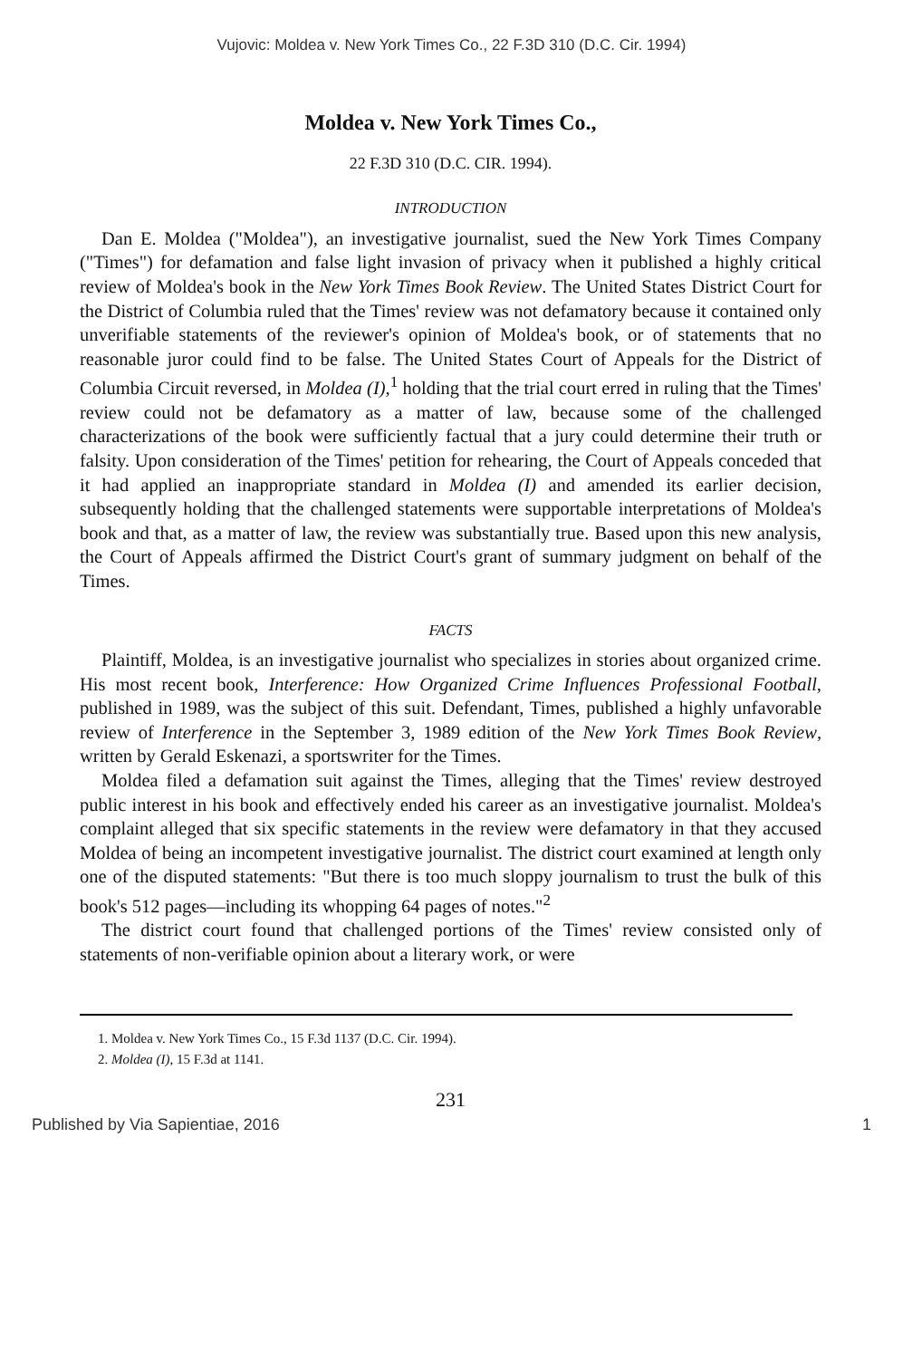Vujovic: Moldea v. New York Times Co., 22 F.3D 310 (D.C. Cir. 1994)
Moldea v. New York Times Co.,
22 F.3D 310 (D.C. CIR. 1994).
INTRODUCTION
Dan E. Moldea ("Moldea"), an investigative journalist, sued the New York Times Company ("Times") for defamation and false light invasion of privacy when it published a highly critical review of Moldea's book in the New York Times Book Review. The United States District Court for the District of Columbia ruled that the Times' review was not defamatory because it contained only unverifiable statements of the reviewer's opinion of Moldea's book, or of statements that no reasonable juror could find to be false. The United States Court of Appeals for the District of Columbia Circuit reversed, in Moldea (I),<sup>1</sup> holding that the trial court erred in ruling that the Times' review could not be defamatory as a matter of law, because some of the challenged characterizations of the book were sufficiently factual that a jury could determine their truth or falsity. Upon consideration of the Times' petition for rehearing, the Court of Appeals conceded that it had applied an inappropriate standard in Moldea (I) and amended its earlier decision, subsequently holding that the challenged statements were supportable interpretations of Moldea's book and that, as a matter of law, the review was substantially true. Based upon this new analysis, the Court of Appeals affirmed the District Court's grant of summary judgment on behalf of the Times.
FACTS
Plaintiff, Moldea, is an investigative journalist who specializes in stories about organized crime. His most recent book, Interference: How Organized Crime Influences Professional Football, published in 1989, was the subject of this suit. Defendant, Times, published a highly unfavorable review of Interference in the September 3, 1989 edition of the New York Times Book Review, written by Gerald Eskenazi, a sportswriter for the Times.
Moldea filed a defamation suit against the Times, alleging that the Times' review destroyed public interest in his book and effectively ended his career as an investigative journalist. Moldea's complaint alleged that six specific statements in the review were defamatory in that they accused Moldea of being an incompetent investigative journalist. The district court examined at length only one of the disputed statements: "But there is too much sloppy journalism to trust the bulk of this book's 512 pages—including its whopping 64 pages of notes."<sup>2</sup>
The district court found that challenged portions of the Times' review consisted only of statements of non-verifiable opinion about a literary work, or were
1. Moldea v. New York Times Co., 15 F.3d 1137 (D.C. Cir. 1994).
2. Moldea (I), 15 F.3d at 1141.
231
Published by Via Sapientiae, 2016 1